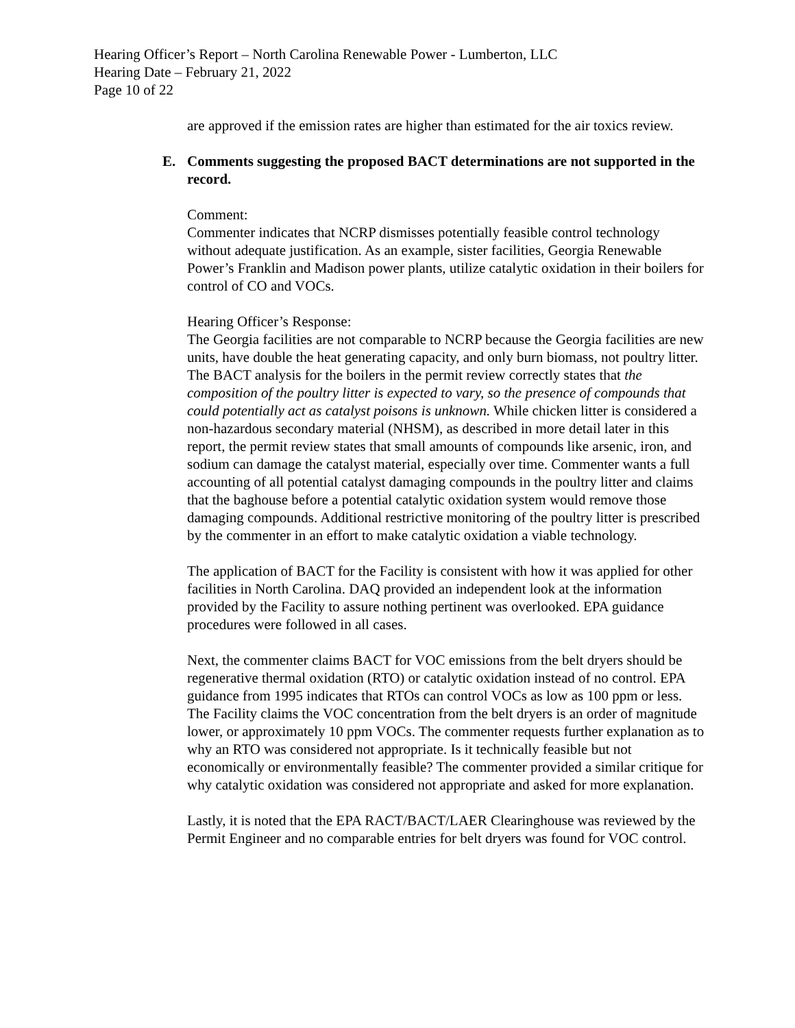Hearing Officer’s Report – North Carolina Renewable Power - Lumberton, LLC
Hearing Date – February 21, 2022
Page 10 of 22
are approved if the emission rates are higher than estimated for the air toxics review.
E. Comments suggesting the proposed BACT determinations are not supported in the record.
Comment:
Commenter indicates that NCRP dismisses potentially feasible control technology without adequate justification. As an example, sister facilities, Georgia Renewable Power’s Franklin and Madison power plants, utilize catalytic oxidation in their boilers for control of CO and VOCs.
Hearing Officer’s Response:
The Georgia facilities are not comparable to NCRP because the Georgia facilities are new units, have double the heat generating capacity, and only burn biomass, not poultry litter. The BACT analysis for the boilers in the permit review correctly states that the composition of the poultry litter is expected to vary, so the presence of compounds that could potentially act as catalyst poisons is unknown. While chicken litter is considered a non-hazardous secondary material (NHSM), as described in more detail later in this report, the permit review states that small amounts of compounds like arsenic, iron, and sodium can damage the catalyst material, especially over time. Commenter wants a full accounting of all potential catalyst damaging compounds in the poultry litter and claims that the baghouse before a potential catalytic oxidation system would remove those damaging compounds. Additional restrictive monitoring of the poultry litter is prescribed by the commenter in an effort to make catalytic oxidation a viable technology.
The application of BACT for the Facility is consistent with how it was applied for other facilities in North Carolina. DAQ provided an independent look at the information provided by the Facility to assure nothing pertinent was overlooked. EPA guidance procedures were followed in all cases.
Next, the commenter claims BACT for VOC emissions from the belt dryers should be regenerative thermal oxidation (RTO) or catalytic oxidation instead of no control. EPA guidance from 1995 indicates that RTOs can control VOCs as low as 100 ppm or less. The Facility claims the VOC concentration from the belt dryers is an order of magnitude lower, or approximately 10 ppm VOCs. The commenter requests further explanation as to why an RTO was considered not appropriate. Is it technically feasible but not economically or environmentally feasible? The commenter provided a similar critique for why catalytic oxidation was considered not appropriate and asked for more explanation.
Lastly, it is noted that the EPA RACT/BACT/LAER Clearinghouse was reviewed by the Permit Engineer and no comparable entries for belt dryers was found for VOC control.